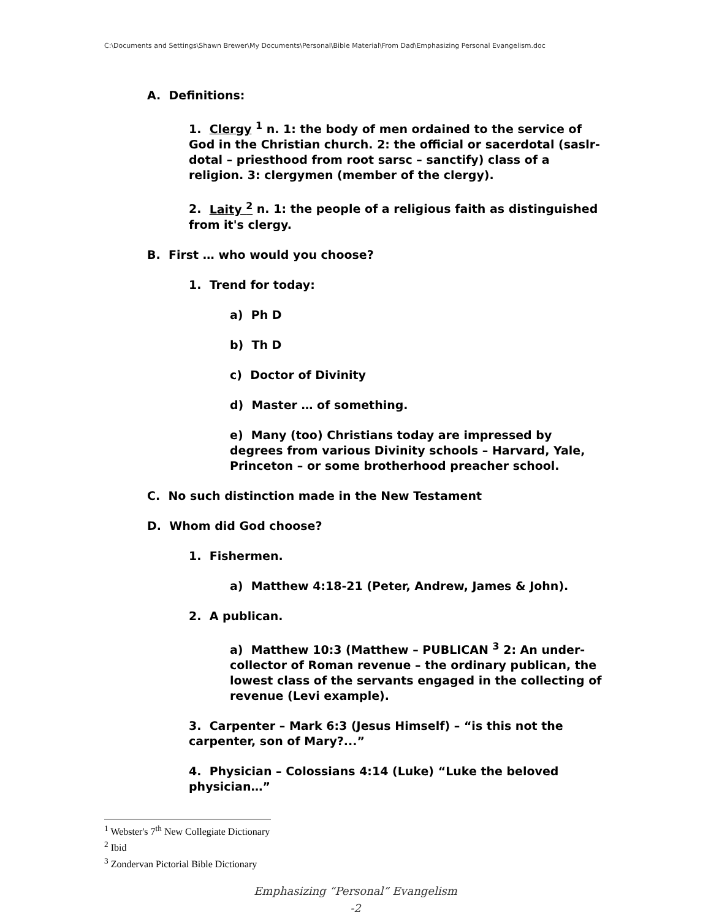C:\Documents and Settings\Shawn Brewer\My Documents\Personal\Bible Material\From Dad\Emphasizing Personal Evangelism.doc
A. Definitions:
1. Clergy <sup>1</sup> n. 1: the body of men ordained to the service of God in the Christian church. 2: the official or sacerdotal (saslr-dotal – priesthood from root sarsc – sanctify) class of a religion. 3: clergymen (member of the clergy).
2. Laity <sup>2</sup> n. 1: the people of a religious faith as distinguished from it's clergy.
B. First … who would you choose?
1. Trend for today:
a) Ph D
b) Th D
c) Doctor of Divinity
d) Master … of something.
e) Many (too) Christians today are impressed by degrees from various Divinity schools – Harvard, Yale, Princeton – or some brotherhood preacher school.
C. No such distinction made in the New Testament
D. Whom did God choose?
1. Fishermen.
a) Matthew 4:18-21 (Peter, Andrew, James & John).
2. A publican.
a) Matthew 10:3 (Matthew – PUBLICAN <sup>3</sup> 2: An under-collector of Roman revenue – the ordinary publican, the lowest class of the servants engaged in the collecting of revenue (Levi example).
3. Carpenter – Mark 6:3 (Jesus Himself) – “is this not the carpenter, son of Mary?...”
4. Physician – Colossians 4:14 (Luke) “Luke the beloved physician…”
<sup>1</sup> Webster's 7<sup>th</sup> New Collegiate Dictionary
<sup>2</sup> Ibid
<sup>3</sup> Zondervan Pictorial Bible Dictionary
Emphasizing “Personal” Evangelism
-2